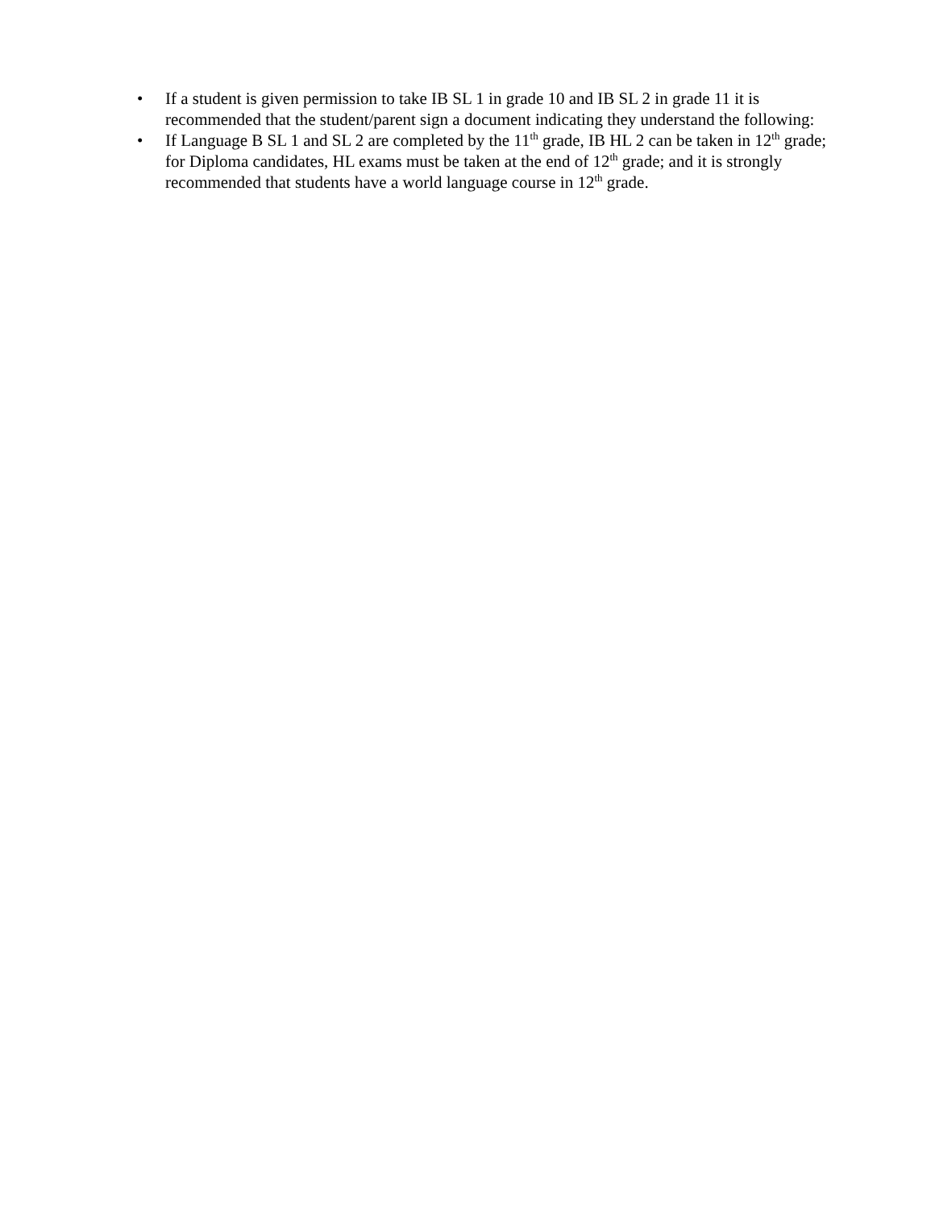• If a student is given permission to take IB SL 1 in grade 10 and IB SL 2 in grade 11 it is recommended that the student/parent sign a document indicating they understand the following:
• If Language B SL 1 and SL 2 are completed by the 11<sup>th</sup> grade, IB HL 2 can be taken in 12<sup>th</sup> grade; for Diploma candidates, HL exams must be taken at the end of 12<sup>th</sup> grade; and it is strongly recommended that students have a world language course in 12<sup>th</sup> grade.